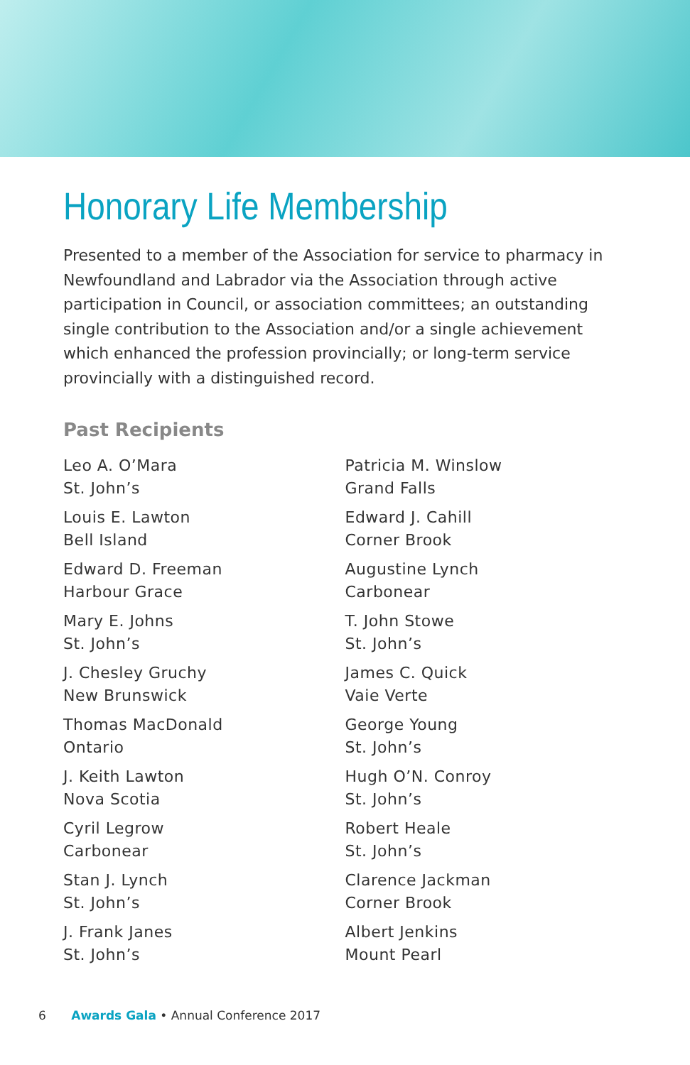Honorary Life Membership
Presented to a member of the Association for service to pharmacy in Newfoundland and Labrador via the Association through active participation in Council, or association committees; an outstanding single contribution to the Association and/or a single achievement which enhanced the profession provincially; or long-term service provincially with a distinguished record.
Past Recipients
Leo A. O’Mara
St. John’s
Louis E. Lawton
Bell Island
Edward D. Freeman
Harbour Grace
Mary E. Johns
St. John’s
J. Chesley Gruchy
New Brunswick
Thomas MacDonald
Ontario
J. Keith Lawton
Nova Scotia
Cyril Legrow
Carbonear
Stan J. Lynch
St. John’s
J. Frank Janes
St. John’s
Patricia M. Winslow
Grand Falls
Edward J. Cahill
Corner Brook
Augustine Lynch
Carbonear
T. John Stowe
St. John’s
James C. Quick
Vaie Verte
George Young
St. John’s
Hugh O’N. Conroy
St. John’s
Robert Heale
St. John’s
Clarence Jackman
Corner Brook
Albert Jenkins
Mount Pearl
6 Awards Gala • Annual Conference 2017